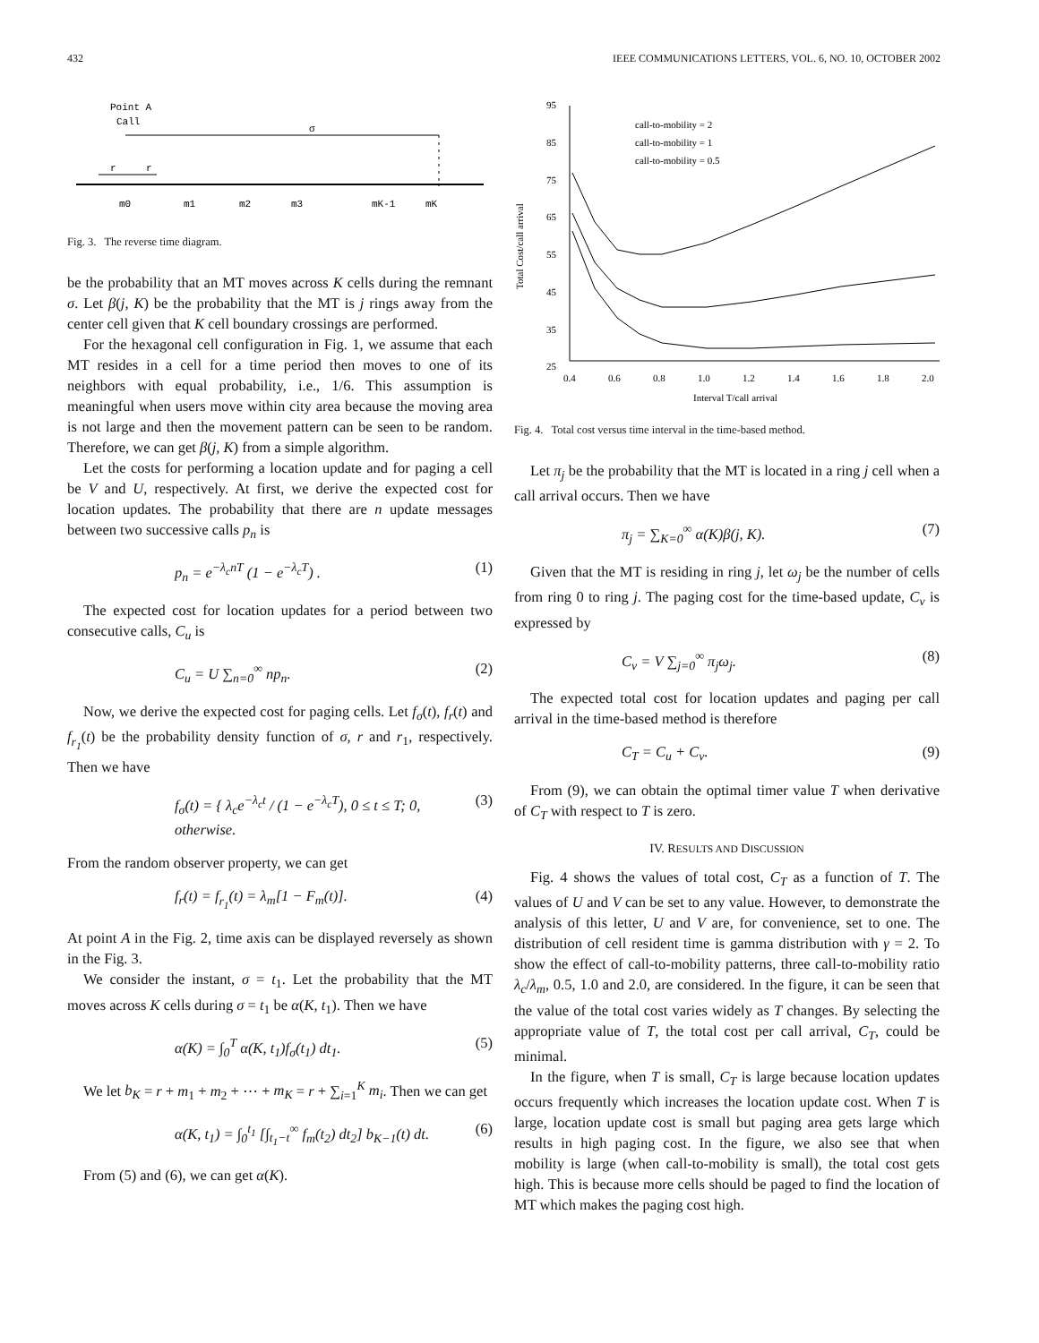432 IEEE COMMUNICATIONS LETTERS, VOL. 6, NO. 10, OCTOBER 2002
Point A
Call
σ
r
r
m0
m1
m2
m3
mK-1
mK
Fig. 3. The reverse time diagram.
be the probability that an MT moves across K cells during the remnant σ. Let β(j, K) be the probability that the MT is j rings away from the center cell given that K cell boundary crossings are performed.
For the hexagonal cell configuration in Fig. 1, we assume that each MT resides in a cell for a time period then moves to one of its neighbors with equal probability, i.e., 1/6. This assumption is meaningful when users move within city area because the moving area is not large and then the movement pattern can be seen to be random. Therefore, we can get β(j, K) from a simple algorithm.
Let the costs for performing a location update and for paging a cell be V and U, respectively. At first, we derive the expected cost for location updates. The probability that there are n update messages between two successive calls p<sub>n</sub> is
p<sub>n</sub> = e<sup>−λ<sub>c</sub>nT</sup> (1 − e<sup>−λ<sub>c</sub>T</sup>) . (1)
The expected cost for location updates for a period between two consecutive calls, C<sub>u</sub> is
C<sub>u</sub> = U ∑<sub>n=0</sub><sup>∞</sup> np<sub>n</sub>. (2)
Now, we derive the expected cost for paging cells. Let f<sub>σ</sub>(t), f<sub>r</sub>(t) and f<sub>r<sub>1</sub></sub>(t) be the probability density function of σ, r and r<sub>1</sub>, respectively. Then we have
f<sub>σ</sub>(t) = { λ<sub>c</sub>e<sup>−λ<sub>c</sub>t</sup> / (1 − e<sup>−λ<sub>c</sub>T</sup>), 0 ≤ t ≤ T; 0, otherwise. (3)
From the random observer property, we can get
f<sub>r</sub>(t) = f<sub>r<sub>1</sub></sub>(t) = λ<sub>m</sub>[1 − F<sub>m</sub>(t)]. (4)
At point A in the Fig. 2, time axis can be displayed reversely as shown in the Fig. 3.
We consider the instant, σ = t<sub>1</sub>. Let the probability that the MT moves across K cells during σ = t<sub>1</sub> be α(K, t<sub>1</sub>). Then we have
α(K) = ∫<sub>0</sub><sup>T</sup> α(K, t<sub>1</sub>)f<sub>σ</sub>(t<sub>1</sub>) dt<sub>1</sub>. (5)
We let b<sub>K</sub> = r + m<sub>1</sub> + m<sub>2</sub> + ⋯ + m<sub>K</sub> = r + ∑<sub>i=1</sub><sup>K</sup> m<sub>i</sub>. Then we can get
α(K, t<sub>1</sub>) = ∫<sub>0</sub><sup>t<sub>1</sub></sup> [∫<sub>t<sub>1</sub>−t</sub><sup>∞</sup> f<sub>m</sub>(t<sub>2</sub>) dt<sub>2</sub>] b<sub>K−1</sub>(t) dt. (6)
From (5) and (6), we can get α(K).
Total Cost/call arrival
95
85
75
65
55
45
35
25
0.4
0.6
0.8
1.0
1.2
1.4
1.6
1.8
2.0
Interval T/call arrival
call-to-mobility = 2
call-to-mobility = 1
call-to-mobility = 0.5
Fig. 4. Total cost versus time interval in the time-based method.
Let π<sub>j</sub> be the probability that the MT is located in a ring j cell when a call arrival occurs. Then we have
π<sub>j</sub> = ∑<sub>K=0</sub><sup>∞</sup> α(K)β(j, K). (7)
Given that the MT is residing in ring j, let ω<sub>j</sub> be the number of cells from ring 0 to ring j. The paging cost for the time-based update, C<sub>v</sub> is expressed by
C<sub>v</sub> = V ∑<sub>j=0</sub><sup>∞</sup> π<sub>j</sub>ω<sub>j</sub>. (8)
The expected total cost for location updates and paging per call arrival in the time-based method is therefore
C<sub>T</sub> = C<sub>u</sub> + C<sub>v</sub>. (9)
From (9), we can obtain the optimal timer value T when derivative of C<sub>T</sub> with respect to T is zero.
IV. RESULTS AND DISCUSSION
Fig. 4 shows the values of total cost, C<sub>T</sub> as a function of T. The values of U and V can be set to any value. However, to demonstrate the analysis of this letter, U and V are, for convenience, set to one. The distribution of cell resident time is gamma distribution with γ = 2. To show the effect of call-to-mobility patterns, three call-to-mobility ratio λ<sub>c</sub>/λ<sub>m</sub>, 0.5, 1.0 and 2.0, are considered. In the figure, it can be seen that the value of the total cost varies widely as T changes. By selecting the appropriate value of T, the total cost per call arrival, C<sub>T</sub>, could be minimal.
In the figure, when T is small, C<sub>T</sub> is large because location updates occurs frequently which increases the location update cost. When T is large, location update cost is small but paging area gets large which results in high paging cost. In the figure, we also see that when mobility is large (when call-to-mobility is small), the total cost gets high. This is because more cells should be paged to find the location of MT which makes the paging cost high.